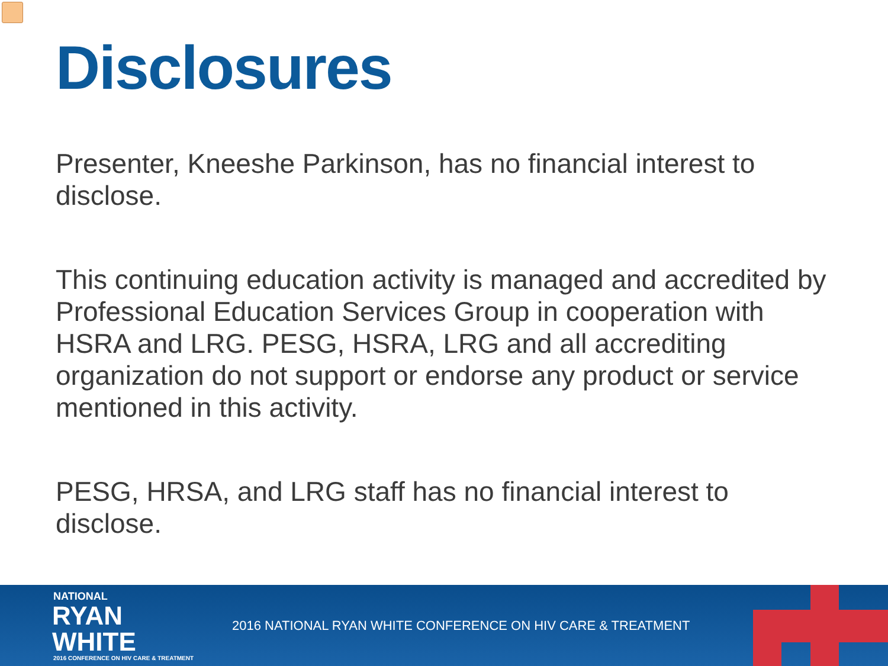Disclosures
Presenter, Kneeshe Parkinson, has no financial interest to disclose.
This continuing education activity is managed and accredited by Professional Education Services Group in cooperation with HSRA and LRG. PESG, HSRA, LRG and all accrediting organization do not support or endorse any product or service mentioned in this activity.
PESG, HRSA, and LRG staff has no financial interest to disclose.
NATIONAL
RYAN WHITE
2016 CONFERENCE ON HIV CARE & TREATMENT
2016 NATIONAL RYAN WHITE CONFERENCE ON HIV CARE & TREATMENT